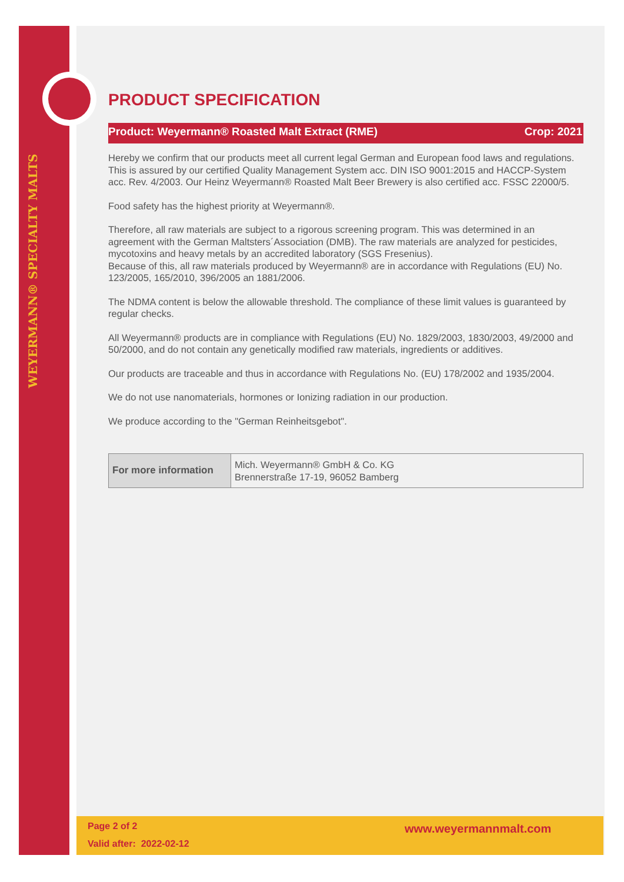WEYERMANN® SPECIALTY MALTS
PRODUCT SPECIFICATION
Product: Weyermann® Roasted Malt Extract (RME) Crop: 2021
Hereby we confirm that our products meet all current legal German and European food laws and regulations. This is assured by our certified Quality Management System acc. DIN ISO 9001:2015 and HACCP-System acc. Rev. 4/2003. Our Heinz Weyermann® Roasted Malt Beer Brewery is also certified acc. FSSC 22000/5.
Food safety has the highest priority at Weyermann®.
Therefore, all raw materials are subject to a rigorous screening program. This was determined in an agreement with the German Maltsters´Association (DMB). The raw materials are analyzed for pesticides, mycotoxins and heavy metals by an accredited laboratory (SGS Fresenius).
Because of this, all raw materials produced by Weyermann® are in accordance with Regulations (EU) No. 123/2005, 165/2010, 396/2005 an 1881/2006.
The NDMA content is below the allowable threshold. The compliance of these limit values is guaranteed by regular checks.
All Weyermann® products are in compliance with Regulations (EU) No. 1829/2003, 1830/2003, 49/2000 and 50/2000, and do not contain any genetically modified raw materials, ingredients or additives.
Our products are traceable and thus in accordance with Regulations No. (EU) 178/2002 and 1935/2004.
We do not use nanomaterials, hormones or Ionizing radiation in our production.
We produce according to the "German Reinheitsgebot".
| For more information | Mich. Weyermann® GmbH & Co. KG Brennerstraße 17-19, 96052 Bamberg |
Page 2 of 2 www.weyermannmalt.com
Valid after: 2022-02-12